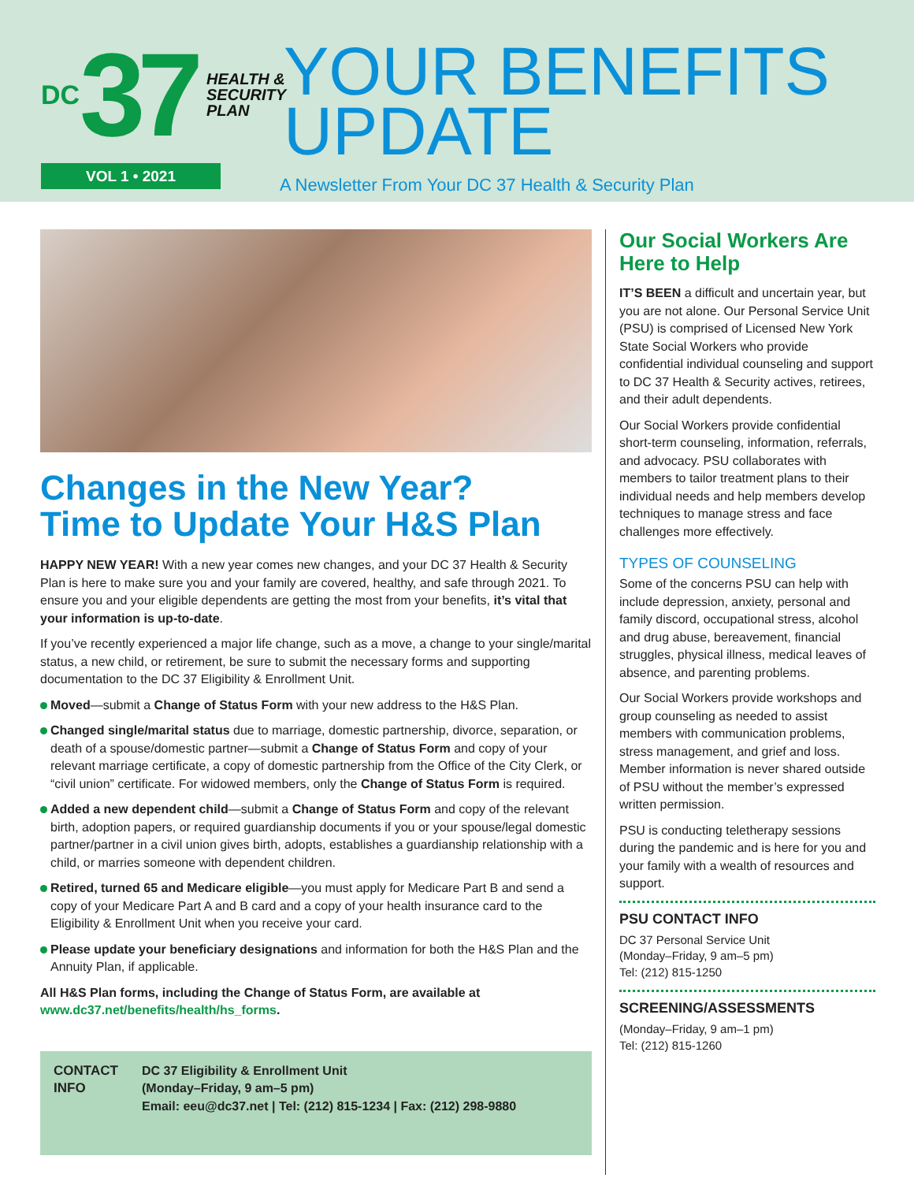DC 37 HEALTH &
SECURITY
PLAN
VOL 1 • 2021
YOUR BENEFITS
UPDATE
A Newsletter From Your DC 37 Health & Security Plan
Changes in the New Year?
Time to Update Your H&S Plan
HAPPY NEW YEAR! With a new year comes new changes, and your DC 37 Health & Security Plan is here to make sure you and your family are covered, healthy, and safe through 2021. To ensure you and your eligible dependents are getting the most from your benefits, it’s vital that your information is up-to-date.
If you’ve recently experienced a major life change, such as a move, a change to your single/marital status, a new child, or retirement, be sure to submit the necessary forms and supporting documentation to the DC 37 Eligibility & Enrollment Unit.
Moved—submit a Change of Status Form with your new address to the H&S Plan.
Changed single/marital status due to marriage, domestic partnership, divorce, separation, or death of a spouse/domestic partner—submit a Change of Status Form and copy of your relevant marriage certificate, a copy of domestic partnership from the Office of the City Clerk, or “civil union” certificate. For widowed members, only the Change of Status Form is required.
Added a new dependent child—submit a Change of Status Form and copy of the relevant birth, adoption papers, or required guardianship documents if you or your spouse/legal domestic partner/partner in a civil union gives birth, adopts, establishes a guardianship relationship with a child, or marries someone with dependent children.
Retired, turned 65 and Medicare eligible—you must apply for Medicare Part B and send a copy of your Medicare Part A and B card and a copy of your health insurance card to the Eligibility & Enrollment Unit when you receive your card.
Please update your beneficiary designations and information for both the H&S Plan and the Annuity Plan, if applicable.
All H&S Plan forms, including the Change of Status Form, are available at www.dc37.net/benefits/health/hs_forms.
CONTACT INFO
DC 37 Eligibility & Enrollment Unit
(Monday–Friday, 9 am–5 pm)
Email: eeu@dc37.net | Tel: (212) 815-1234 | Fax: (212) 298-9880
Our Social Workers Are Here to Help
IT’S BEEN a difficult and uncertain year, but you are not alone. Our Personal Service Unit (PSU) is comprised of Licensed New York State Social Workers who provide confidential individual counseling and support to DC 37 Health & Security actives, retirees, and their adult dependents.
Our Social Workers provide confidential short-term counseling, information, referrals, and advocacy. PSU collaborates with members to tailor treatment plans to their individual needs and help members develop techniques to manage stress and face challenges more effectively.
TYPES OF COUNSELING
Some of the concerns PSU can help with include depression, anxiety, personal and family discord, occupational stress, alcohol and drug abuse, bereavement, financial struggles, physical illness, medical leaves of absence, and parenting problems.
Our Social Workers provide workshops and group counseling as needed to assist members with communication problems, stress management, and grief and loss. Member information is never shared outside of PSU without the member’s expressed written permission.
PSU is conducting teletherapy sessions during the pandemic and is here for you and your family with a wealth of resources and support.
PSU CONTACT INFO
DC 37 Personal Service Unit
(Monday–Friday, 9 am–5 pm)
Tel: (212) 815-1250
SCREENING/ASSESSMENTS
(Monday–Friday, 9 am–1 pm)
Tel: (212) 815-1260